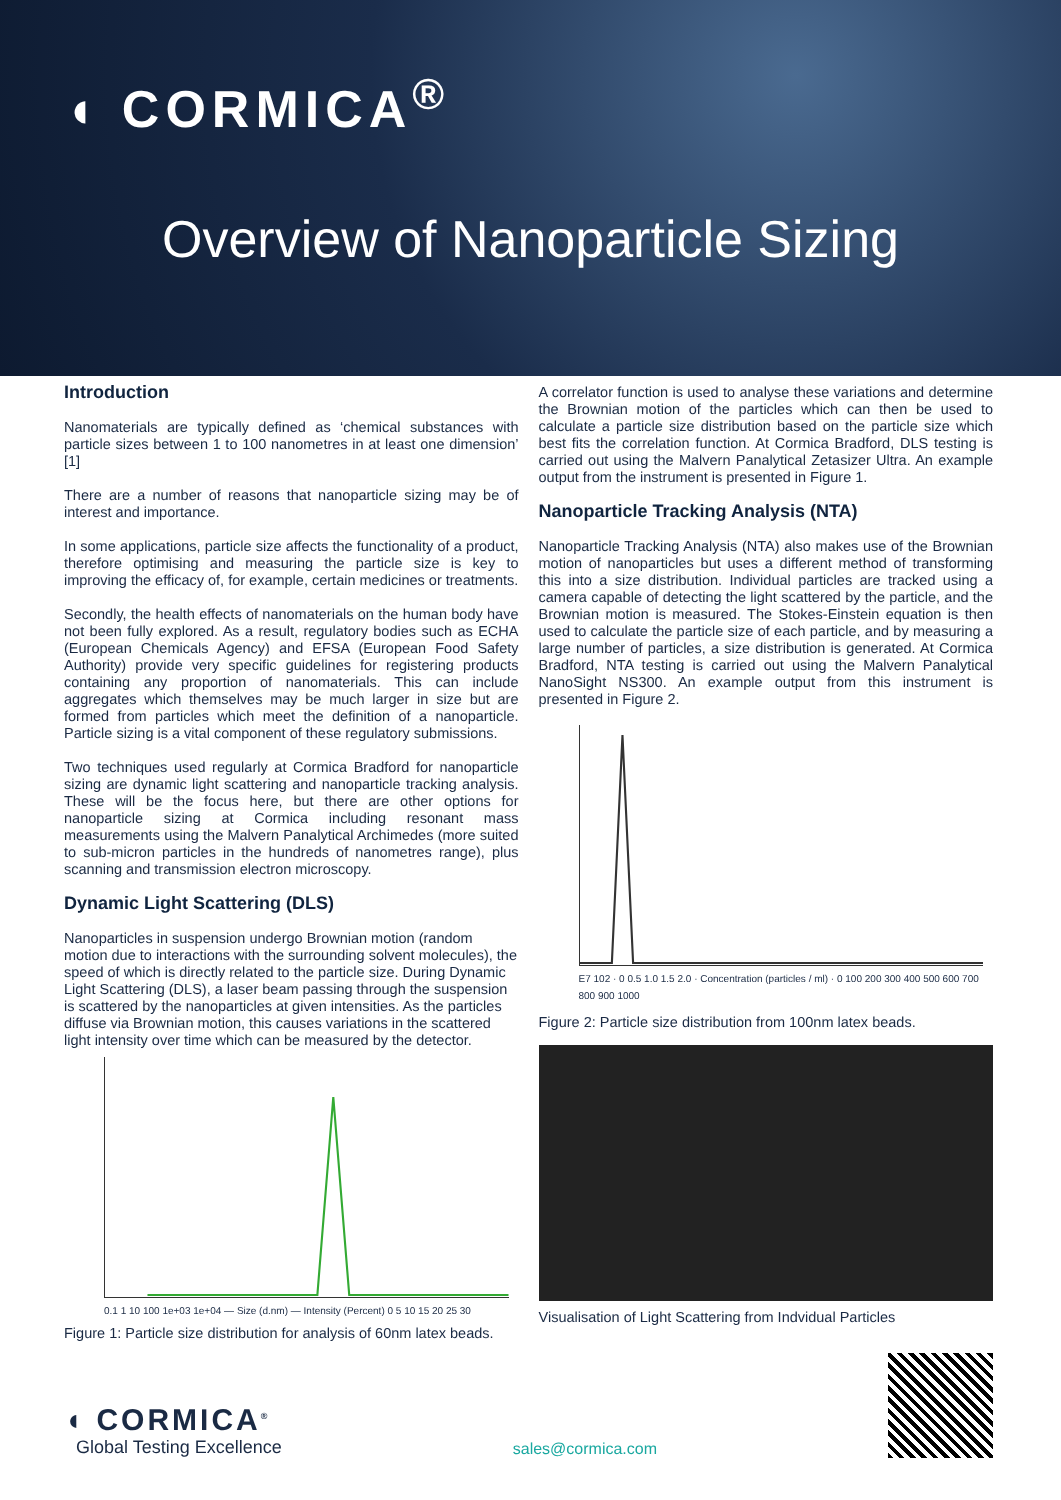◖ CORMICA<sup>®</sup>
Overview of Nanoparticle Sizing
Introduction
Nanomaterials are typically defined as ‘chemical substances with particle sizes between 1 to 100 nanometres in at least one dimension’ [1]
There are a number of reasons that nanoparticle sizing may be of interest and importance.
In some applications, particle size affects the functionality of a product, therefore optimising and measuring the particle size is key to improving the efficacy of, for example, certain medicines or treatments.
Secondly, the health effects of nanomaterials on the human body have not been fully explored. As a result, regulatory bodies such as ECHA (European Chemicals Agency) and EFSA (European Food Safety Authority) provide very specific guidelines for registering products containing any proportion of nanomaterials. This can include aggregates which themselves may be much larger in size but are formed from particles which meet the definition of a nanoparticle. Particle sizing is a vital component of these regulatory submissions.
Two techniques used regularly at Cormica Bradford for nanoparticle sizing are dynamic light scattering and nanoparticle tracking analysis. These will be the focus here, but there are other options for nanoparticle sizing at Cormica including resonant mass measurements using the Malvern Panalytical Archimedes (more suited to sub-micron particles in the hundreds of nanometres range), plus scanning and transmission electron microscopy.
Dynamic Light Scattering (DLS)
Nanoparticles in suspension undergo Brownian motion (random motion due to interactions with the surrounding solvent molecules), the speed of which is directly related to the particle size. During Dynamic Light Scattering (DLS), a laser beam passing through the suspension is scattered by the nanoparticles at given intensities. As the particles diffuse via Brownian motion, this causes variations in the scattered light intensity over time which can be measured by the detector.
0.1 1 10 100 1e+03 1e+04 — Size (d.nm) — Intensity (Percent) 0 5 10 15 20 25 30
Figure 1: Particle size distribution for analysis of 60nm latex beads.
A correlator function is used to analyse these variations and determine the Brownian motion of the particles which can then be used to calculate a particle size distribution based on the particle size which best fits the correlation function. At Cormica Bradford, DLS testing is carried out using the Malvern Panalytical Zetasizer Ultra. An example output from the instrument is presented in Figure 1.
Nanoparticle Tracking Analysis (NTA)
Nanoparticle Tracking Analysis (NTA) also makes use of the Brownian motion of nanoparticles but uses a different method of transforming this into a size distribution. Individual particles are tracked using a camera capable of detecting the light scattered by the particle, and the Brownian motion is measured. The Stokes-Einstein equation is then used to calculate the particle size of each particle, and by measuring a large number of particles, a size distribution is generated. At Cormica Bradford, NTA testing is carried out using the Malvern Panalytical NanoSight NS300. An example output from this instrument is presented in Figure 2.
E7 102 · 0 0.5 1.0 1.5 2.0 · Concentration (particles / ml) · 0 100 200 300 400 500 600 700 800 900 1000
Figure 2: Particle size distribution from 100nm latex beads.
Visualisation of Light Scattering from Indvidual Particles
◖ CORMICA<sup>®</sup>
Global Testing Excellence
sales@cormica.com